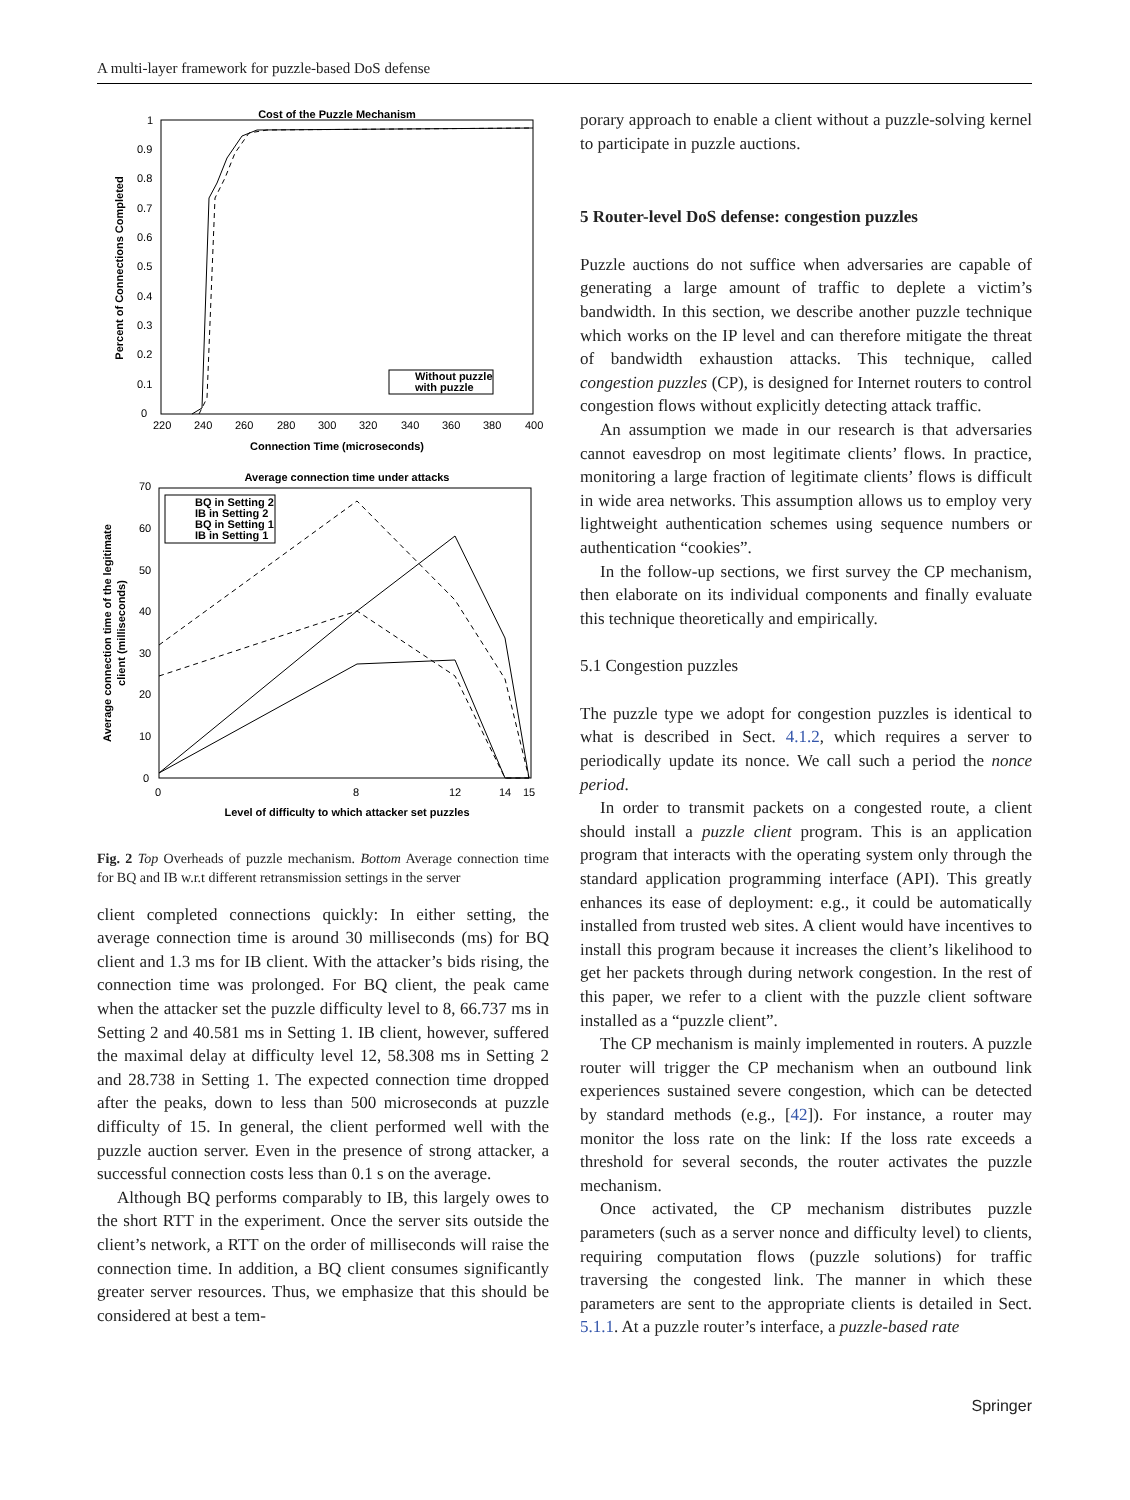A multi-layer framework for puzzle-based DoS defense
Cost of the Puzzle Mechanism
1
0.9
0.8
0.7
0.6
0.5
0.4
0.3
0.2
0.1
0
220
240
260
280
300
320
340
360
380
400
Connection Time (microseconds)
Percent of Connections Completed
Without puzzle
with puzzle
Average connection time under attacks
70
60
50
40
30
20
10
0
0
8
12
14
15
Level of difficulty to which attacker set puzzles
Average connection time of the legitimate
client (milliseconds)
BQ in Setting 2
IB in Setting 2
BQ in Setting 1
IB in Setting 1
Fig. 2 Top Overheads of puzzle mechanism. Bottom Average connection time for BQ and IB w.r.t different retransmission settings in the server
client completed connections quickly: In either setting, the average connection time is around 30 milliseconds (ms) for BQ client and 1.3 ms for IB client. With the attacker’s bids rising, the connection time was prolonged. For BQ client, the peak came when the attacker set the puzzle difficulty level to 8, 66.737 ms in Setting 2 and 40.581 ms in Setting 1. IB client, however, suffered the maximal delay at difficulty level 12, 58.308 ms in Setting 2 and 28.738 in Setting 1. The expected connection time dropped after the peaks, down to less than 500 microseconds at puzzle difficulty of 15. In general, the client performed well with the puzzle auction server. Even in the presence of strong attacker, a successful connection costs less than 0.1 s on the average.
Although BQ performs comparably to IB, this largely owes to the short RTT in the experiment. Once the server sits outside the client’s network, a RTT on the order of milliseconds will raise the connection time. In addition, a BQ client consumes significantly greater server resources. Thus, we emphasize that this should be considered at best a tem-
porary approach to enable a client without a puzzle-solving kernel to participate in puzzle auctions.
5 Router-level DoS defense: congestion puzzles
Puzzle auctions do not suffice when adversaries are capable of generating a large amount of traffic to deplete a victim’s bandwidth. In this section, we describe another puzzle technique which works on the IP level and can therefore mitigate the threat of bandwidth exhaustion attacks. This technique, called congestion puzzles (CP), is designed for Internet routers to control congestion flows without explicitly detecting attack traffic.
An assumption we made in our research is that adversaries cannot eavesdrop on most legitimate clients’ flows. In practice, monitoring a large fraction of legitimate clients’ flows is difficult in wide area networks. This assumption allows us to employ very lightweight authentication schemes using sequence numbers or authentication “cookies”.
In the follow-up sections, we first survey the CP mechanism, then elaborate on its individual components and finally evaluate this technique theoretically and empirically.
5.1 Congestion puzzles
The puzzle type we adopt for congestion puzzles is identical to what is described in Sect. 4.1.2, which requires a server to periodically update its nonce. We call such a period the nonce period.
In order to transmit packets on a congested route, a client should install a puzzle client program. This is an application program that interacts with the operating system only through the standard application programming interface (API). This greatly enhances its ease of deployment: e.g., it could be automatically installed from trusted web sites. A client would have incentives to install this program because it increases the client’s likelihood to get her packets through during network congestion. In the rest of this paper, we refer to a client with the puzzle client software installed as a “puzzle client”.
The CP mechanism is mainly implemented in routers. A puzzle router will trigger the CP mechanism when an outbound link experiences sustained severe congestion, which can be detected by standard methods (e.g., [42]). For instance, a router may monitor the loss rate on the link: If the loss rate exceeds a threshold for several seconds, the router activates the puzzle mechanism.
Once activated, the CP mechanism distributes puzzle parameters (such as a server nonce and difficulty level) to clients, requiring computation flows (puzzle solutions) for traffic traversing the congested link. The manner in which these parameters are sent to the appropriate clients is detailed in Sect. 5.1.1. At a puzzle router’s interface, a puzzle-based rate
Springer